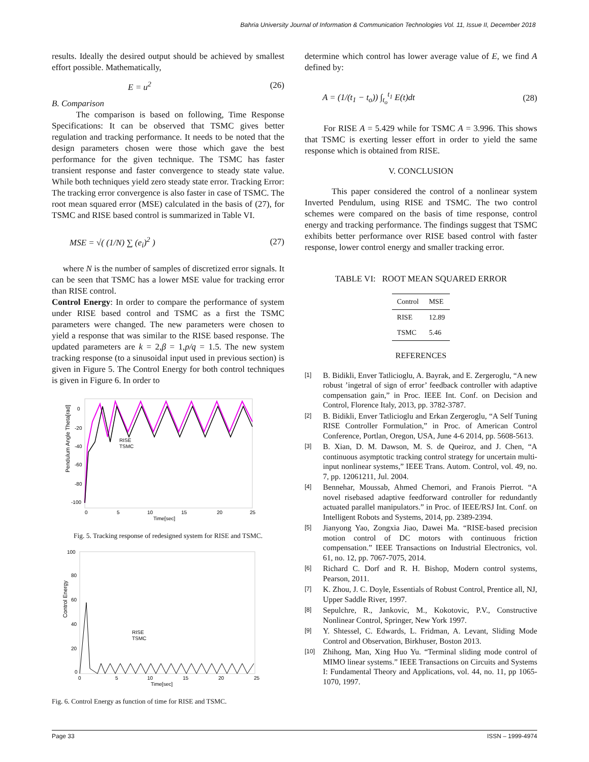Bahria University Journal of Information & Communication Technologies Vol. 11, Issue II, December 2018
results. Ideally the desired output should be achieved by smallest effort possible. Mathematically,
E = u<sup>2</sup> (26)
B. Comparison
The comparison is based on following, Time Response Specifications: It can be observed that TSMC gives better regulation and tracking performance. It needs to be noted that the design parameters chosen were those which gave the best performance for the given technique. The TSMC has faster transient response and faster convergence to steady state value. While both techniques yield zero steady state error. Tracking Error: The tracking error convergence is also faster in case of TSMC. The root mean squared error (MSE) calculated in the basis of (27), for TSMC and RISE based control is summarized in Table VI.
MSE = √( (1/N) ∑ (e<sub>i</sub>)<sup>2</sup> ) (27)
where N is the number of samples of discretized error signals. It can be seen that TSMC has a lower MSE value for tracking error than RISE control.
Control Energy: In order to compare the performance of system under RISE based control and TSMC as a first the TSMC parameters were changed. The new parameters were chosen to yield a response that was similar to the RISE based response. The updated parameters are k = 2,β = 1,p/q = 1.5. The new system tracking response (to a sinusoidal input used in previous section) is given in Figure 5. The Control Energy for both control techniques is given in Figure 6. In order to
Pendulum Angle Theta[rad]
0
-20
-40
-60
-80
-100
0
5
10
15
20
25
Time[sec]
RISE
TSMC
Fig. 5. Tracking response of redesigned system for RISE and TSMC.
Control Energy
100
80
60
40
20
0
0
5
10
15
20
25
Time[sec]
RISE
TSMC
Fig. 6. Control Energy as function of time for RISE and TSMC.
determine which control has lower average value of E, we find A defined by:
A = (1/(t<sub>1</sub> − t<sub>o</sub>)) ∫<sub>t<sub>o</sub></sub><sup>t<sub>1</sub></sup> E(t)dt (28)
For RISE A = 5.429 while for TSMC A = 3.996. This shows that TSMC is exerting lesser effort in order to yield the same response which is obtained from RISE.
V. CONCLUSION
This paper considered the control of a nonlinear system Inverted Pendulum, using RISE and TSMC. The two control schemes were compared on the basis of time response, control energy and tracking performance. The findings suggest that TSMC exhibits better performance over RISE based control with faster response, lower control energy and smaller tracking error.
TABLE VI: ROOT MEAN SQUARED ERROR
| Control | MSE |
| --- | --- |
| RISE | 12.89 |
| TSMC | 5.46 |
REFERENCES
[1] B. Bidikli, Enver Tatlicioglu, A. Bayrak, and E. Zergeroglu, “A new robust ’ingetral of sign of error’ feedback controller with adaptive compensation gain,” in Proc. IEEE Int. Conf. on Decision and Control, Florence Italy, 2013, pp. 3782-3787.
[2] B. Bidikli, Enver Tatlicioglu and Erkan Zergeroglu, “A Self Tuning RISE Controller Formulation,” in Proc. of American Control Conference, Portlan, Oregon, USA, June 4-6 2014, pp. 5608-5613.
[3] B. Xian, D. M. Dawson, M. S. de Queiroz, and J. Chen, “A continuous asymptotic tracking control strategy for uncertain multi-input nonlinear systems,” IEEE Trans. Autom. Control, vol. 49, no. 7, pp. 12061211, Jul. 2004.
[4] Bennehar, Moussab, Ahmed Chemori, and Franois Pierrot. “A novel risebased adaptive feedforward controller for redundantly actuated parallel manipulators.” in Proc. of IEEE/RSJ Int. Conf. on Intelligent Robots and Systems, 2014, pp. 2389-2394.
[5] Jianyong Yao, Zongxia Jiao, Dawei Ma. “RISE-based precision motion control of DC motors with continuous friction compensation.” IEEE Transactions on Industrial Electronics, vol. 61, no. 12, pp. 7067-7075, 2014.
[6] Richard C. Dorf and R. H. Bishop, Modern control systems, Pearson, 2011.
[7] K. Zhou, J. C. Doyle, Essentials of Robust Control, Prentice all, NJ, Upper Saddle River, 1997.
[8] Sepulchre, R., Jankovic, M., Kokotovic, P.V., Constructive Nonlinear Control, Springer, New York 1997.
[9] Y. Shtessel, C. Edwards, L. Fridman, A. Levant, Sliding Mode Control and Observation, Birkhuser, Boston 2013.
[10] Zhihong, Man, Xing Huo Yu. “Terminal sliding mode control of MIMO linear systems.” IEEE Transactions on Circuits and Systems I: Fundamental Theory and Applications, vol. 44, no. 11, pp 1065-1070, 1997.
Page 33 ISSN – 1999-4974